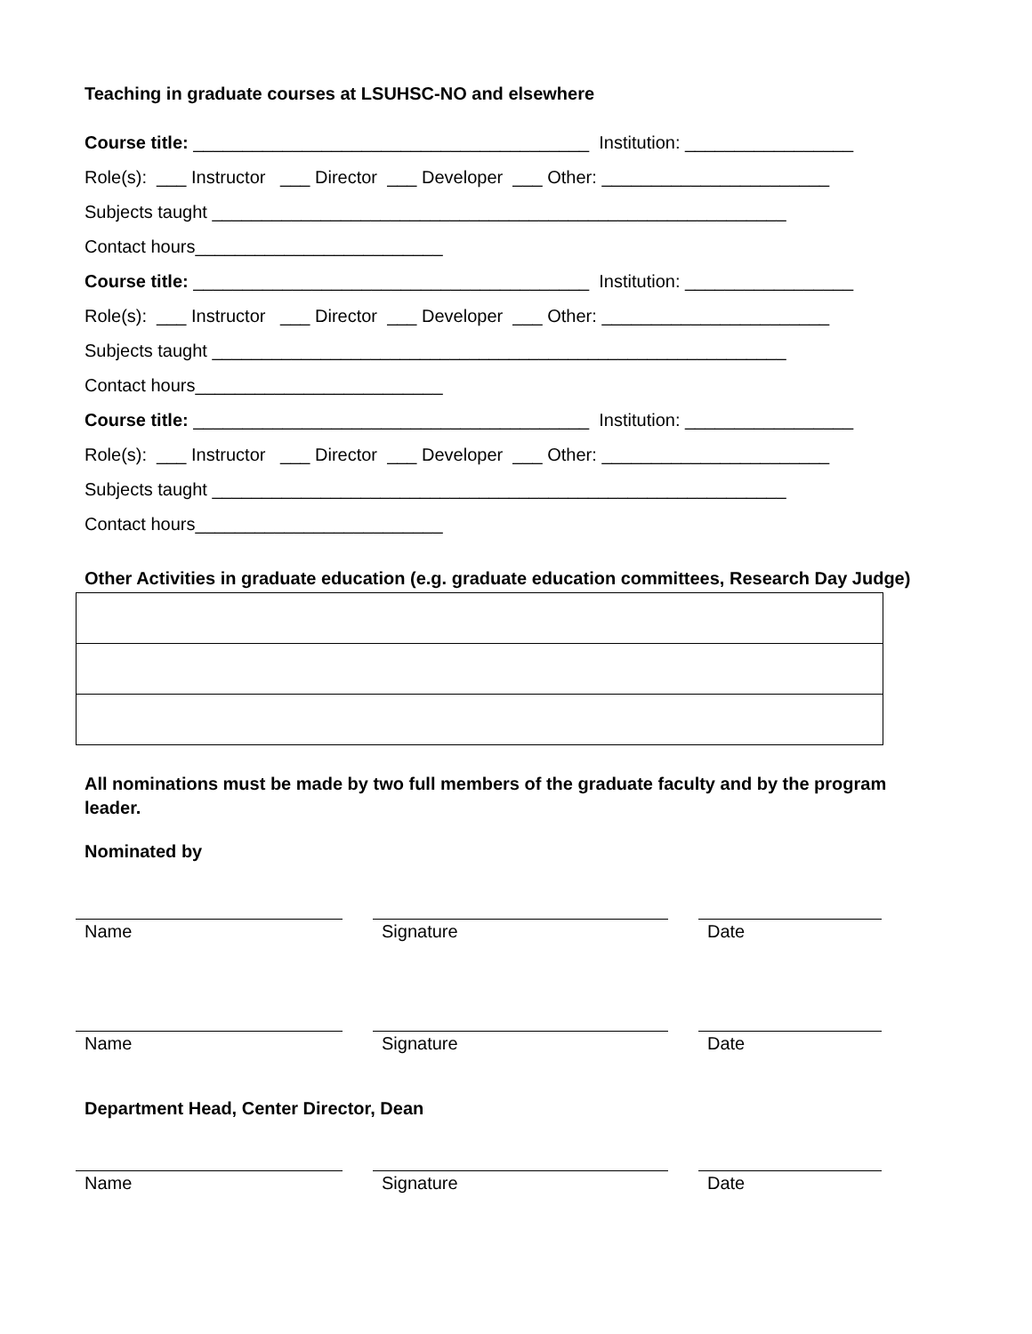Teaching in graduate courses at LSUHSC-NO and elsewhere
Course title: ________________________________________ Institution: _________________
Role(s): ___ Instructor ___ Director ___ Developer ___ Other: _______________________
Subjects taught __________________________________________________________
Contact hours_________________________
Course title: ________________________________________ Institution: _________________
Role(s): ___ Instructor ___ Director ___ Developer ___ Other: _______________________
Subjects taught __________________________________________________________
Contact hours_________________________
Course title: ________________________________________ Institution: _________________
Role(s): ___ Instructor ___ Director ___ Developer ___ Other: _______________________
Subjects taught __________________________________________________________
Contact hours_________________________
Other Activities in graduate education (e.g. graduate education committees, Research Day Judge)
All nominations must be made by two full members of the graduate faculty and by the program leader.
Nominated by
Name Signature Date
Name Signature Date
Department Head, Center Director, Dean
Name Signature Date